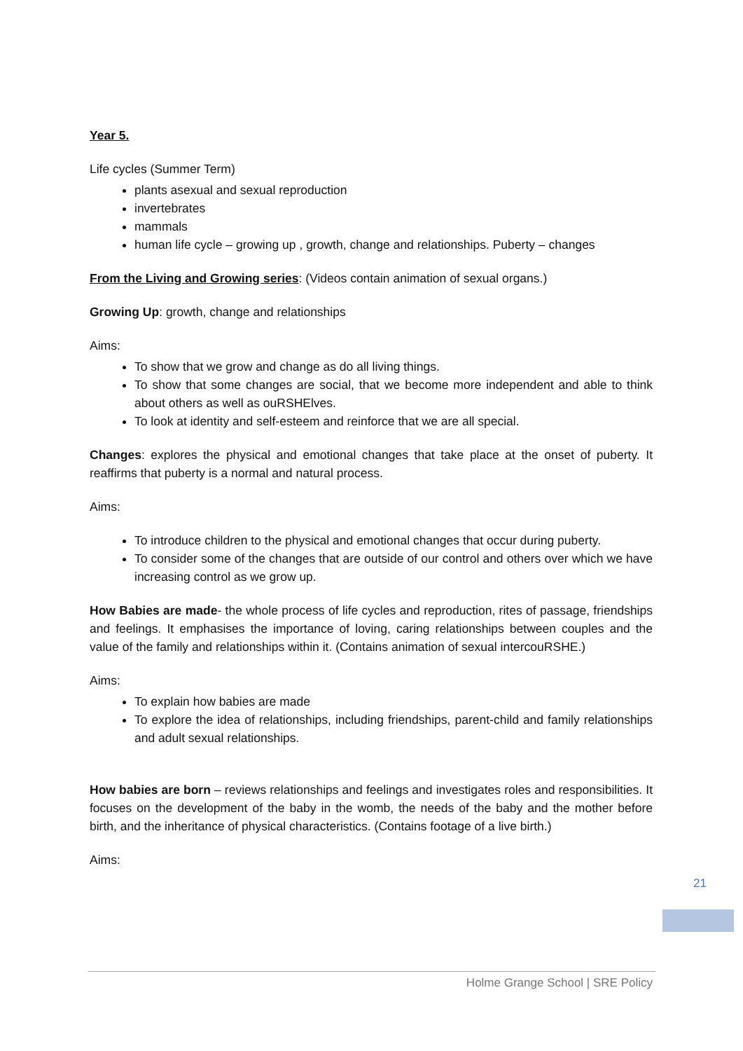Year 5.
Life cycles (Summer Term)
plants asexual and sexual reproduction
invertebrates
mammals
human life cycle – growing up , growth, change and relationships. Puberty – changes
From the Living and Growing series: (Videos contain animation of sexual organs.)
Growing Up: growth, change and relationships
Aims:
To show that we grow and change as do all living things.
To show that some changes are social, that we become more independent and able to think about others as well as ouRSHElves.
To look at identity and self-esteem and reinforce that we are all special.
Changes: explores the physical and emotional changes that take place at the onset of puberty. It reaffirms that puberty is a normal and natural process.
Aims:
To introduce children to the physical and emotional changes that occur during puberty.
To consider some of the changes that are outside of our control and others over which we have increasing control as we grow up.
How Babies are made- the whole process of life cycles and reproduction, rites of passage, friendships and feelings. It emphasises the importance of loving, caring relationships between couples and the value of the family and relationships within it. (Contains animation of sexual intercouRSHE.)
Aims:
To explain how babies are made
To explore the idea of relationships, including friendships, parent-child and family relationships and adult sexual relationships.
How babies are born – reviews relationships and feelings and investigates roles and responsibilities. It focuses on the development of the baby in the womb, the needs of the baby and the mother before birth, and the inheritance of physical characteristics. (Contains footage of a live birth.)
Aims:
21
Holme Grange School | SRE Policy